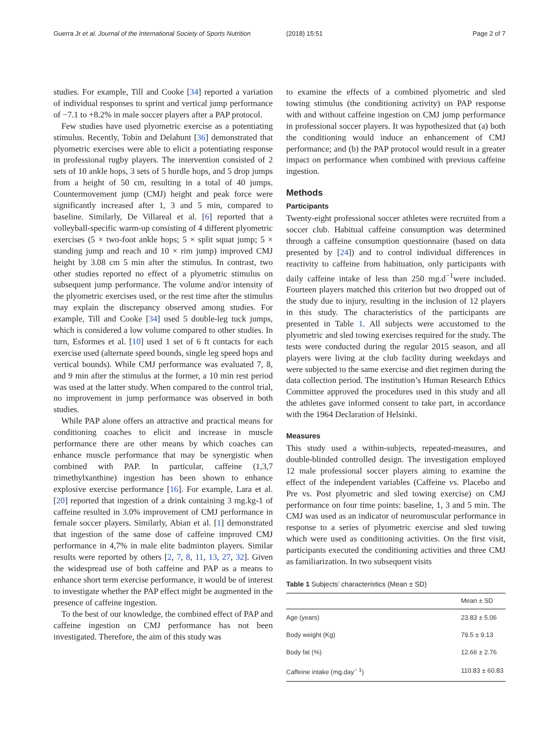Guerra Jr et al. Journal of the International Society of Sports Nutrition
(2018) 15:51 Page 2 of 7
studies. For example, Till and Cooke [34] reported a variation of individual responses to sprint and vertical jump performance of −7.1 to +8.2% in male soccer players after a PAP protocol.
Few studies have used plyometric exercise as a potentiating stimulus. Recently, Tobin and Delahunt [36] demonstrated that plyometric exercises were able to elicit a potentiating response in professional rugby players. The intervention consisted of 2 sets of 10 ankle hops, 3 sets of 5 hurdle hops, and 5 drop jumps from a height of 50 cm, resulting in a total of 40 jumps. Countermovement jump (CMJ) height and peak force were significantly increased after 1, 3 and 5 min, compared to baseline. Similarly, De Villareal et al. [6] reported that a volleyball-specific warm-up consisting of 4 different plyometric exercises (5 × two-foot ankle hops; 5 × split squat jump; 5 × standing jump and reach and 10 × rim jump) improved CMJ height by 3.08 cm 5 min after the stimulus. In contrast, two other studies reported no effect of a plyometric stimulus on subsequent jump performance. The volume and/or intensity of the plyometric exercises used, or the rest time after the stimulus may explain the discrepancy observed among studies. For example, Till and Cooke [34] used 5 double-leg tuck jumps, which is considered a low volume compared to other studies. In turn, Esformes et al. [10] used 1 set of 6 ft contacts for each exercise used (alternate speed bounds, single leg speed hops and vertical bounds). While CMJ performance was evaluated 7, 8, and 9 min after the stimulus at the former, a 10 min rest period was used at the latter study. When compared to the control trial, no improvement in jump performance was observed in both studies.
While PAP alone offers an attractive and practical means for conditioning coaches to elicit and increase in muscle performance there are other means by which coaches can enhance muscle performance that may be synergistic when combined with PAP. In particular, caffeine (1,3,7 trimethylxanthine) ingestion has been shown to enhance explosive exercise performance [16]. For example, Lara et al. [20] reported that ingestion of a drink containing 3 mg.kg-1 of caffeine resulted in 3.0% improvement of CMJ performance in female soccer players. Similarly, Abian et al. [1] demonstrated that ingestion of the same dose of caffeine improved CMJ performance in 4,7% in male elite badminton players. Similar results were reported by others [2, 7, 8, 11, 13, 27, 32]. Given the widespread use of both caffeine and PAP as a means to enhance short term exercise performance, it would be of interest to investigate whether the PAP effect might be augmented in the presence of caffeine ingestion.
To the best of our knowledge, the combined effect of PAP and caffeine ingestion on CMJ performance has not been investigated. Therefore, the aim of this study was
to examine the effects of a combined plyometric and sled towing stimulus (the conditioning activity) on PAP response with and without caffeine ingestion on CMJ jump performance in professional soccer players. It was hypothesized that (a) both the conditioning would induce an enhancement of CMJ performance; and (b) the PAP protocol would result in a greater impact on performance when combined with previous caffeine ingestion.
Methods
Participants
Twenty-eight professional soccer athletes were recruited from a soccer club. Habitual caffeine consumption was determined through a caffeine consumption questionnaire (based on data presented by [24]) and to control individual differences in reactivity to caffeine from habituation, only participants with daily caffeine intake of less than 250 mg.d<sup>−1</sup>were included. Fourteen players matched this criterion but two dropped out of the study due to injury, resulting in the inclusion of 12 players in this study. The characteristics of the participants are presented in Table 1. All subjects were accustomed to the plyometric and sled towing exercises required for the study. The tests were conducted during the regular 2015 season, and all players were living at the club facility during weekdays and were subjected to the same exercise and diet regimen during the data collection period. The institution’s Human Research Ethics Committee approved the procedures used in this study and all the athletes gave informed consent to take part, in accordance with the 1964 Declaration of Helsinki.
Measures
This study used a within-subjects, repeated-measures, and double-blinded controlled design. The investigation employed 12 male professional soccer players aiming to examine the effect of the independent variables (Caffeine vs. Placebo and Pre vs. Post plyometric and sled towing exercise) on CMJ performance on four time points: baseline, 1, 3 and 5 min. The CMJ was used as an indicator of neuromuscular performance in response to a series of plyometric exercise and sled towing which were used as conditioning activities. On the first visit, participants executed the conditioning activities and three CMJ as familiarization. In two subsequent visits
Table 1 Subjects’ characteristics (Mean ± SD)
| | Mean ± SD |
| --- | --- |
| Age (years) | 23.83 ± 5.06 |
| Body weight (Kg) | 79.5 ± 9.13 |
| Body fat (%) | 12.66 ± 2.76 |
| Caffeine intake (mg.day<sup>− 1</sup>) | 110.83 ± 60.83 |